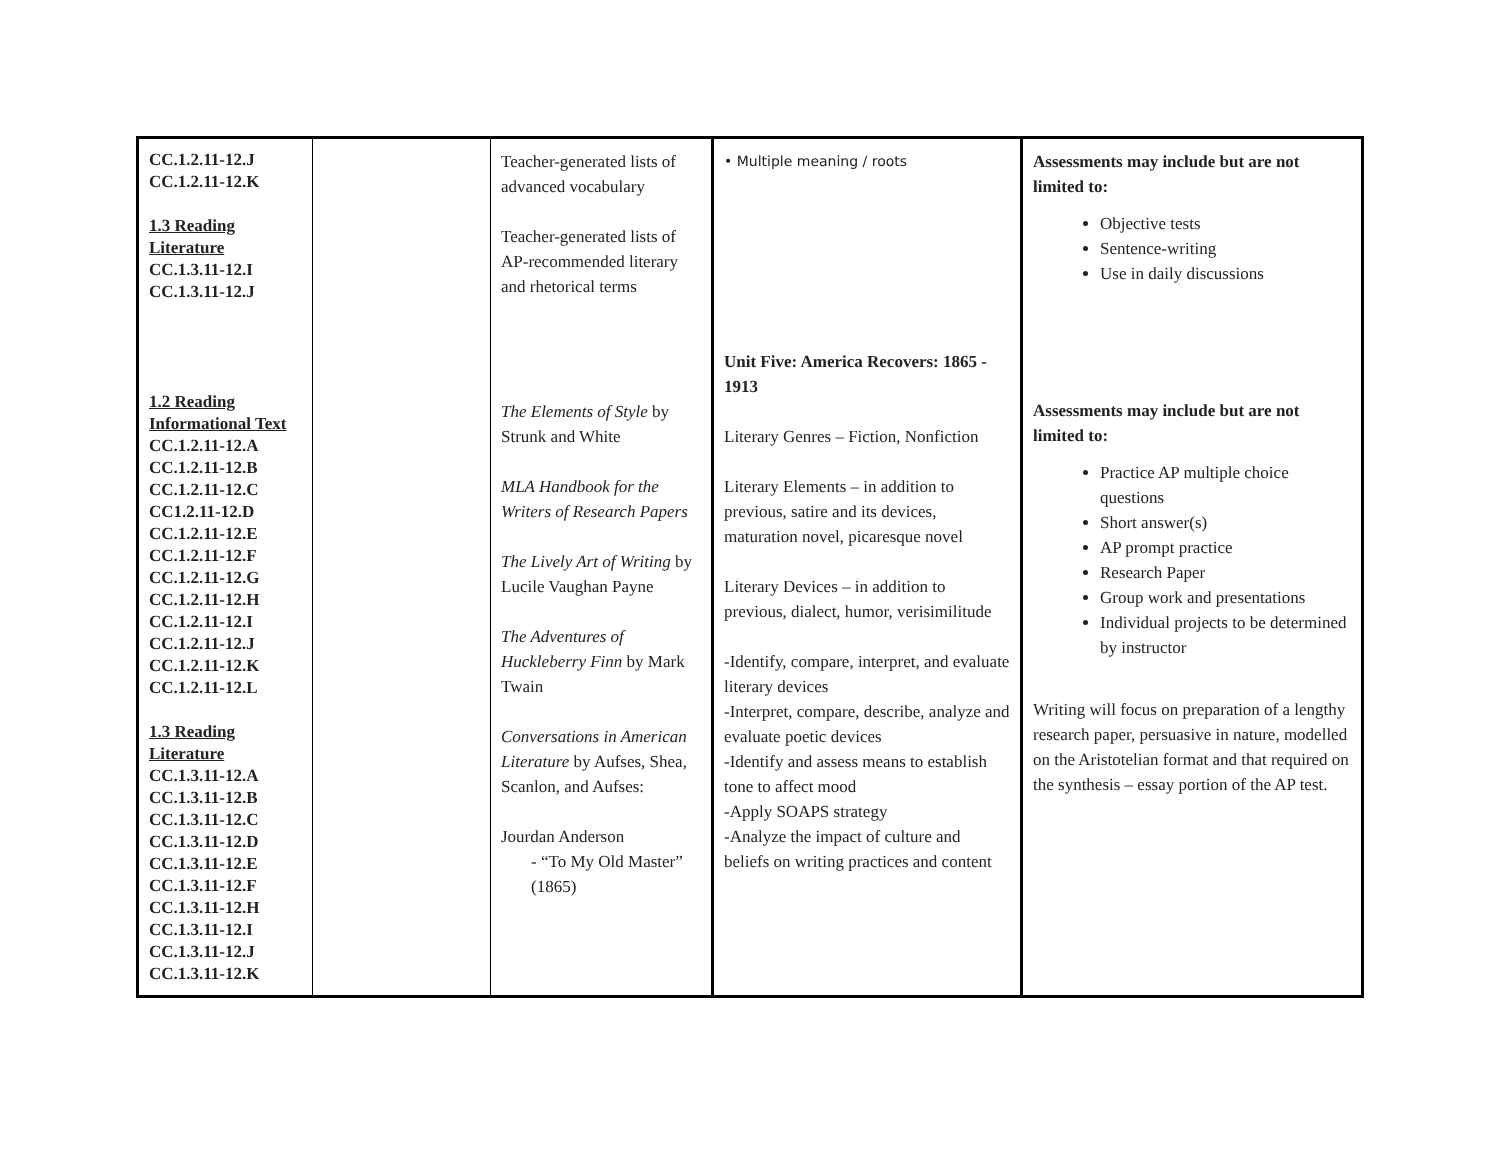| CC.1.2.11-12.J CC.1.2.11-12.K 1.3 Reading Literature CC.1.3.11-12.I CC.1.3.11-12.J 1.2 Reading Informational Text CC.1.2.11-12.A CC.1.2.11-12.B CC.1.2.11-12.C CC1.2.11-12.D CC.1.2.11-12.E CC.1.2.11-12.F CC.1.2.11-12.G CC.1.2.11-12.H CC.1.2.11-12.I CC.1.2.11-12.J CC.1.2.11-12.K CC.1.2.11-12.L 1.3 Reading Literature CC.1.3.11-12.A CC.1.3.11-12.B CC.1.3.11-12.C CC.1.3.11-12.D CC.1.3.11-12.E CC.1.3.11-12.F CC.1.3.11-12.H CC.1.3.11-12.I CC.1.3.11-12.J CC.1.3.11-12.K | | Teacher-generated lists of advanced vocabulary Teacher-generated lists of AP-recommended literary and rhetorical terms The Elements of Style by Strunk and White MLA Handbook for the Writers of Research Papers The Lively Art of Writing by Lucile Vaughan Payne The Adventures of Huckleberry Finn by Mark Twain Conversations in American Literature by Aufses, Shea, Scanlon, and Aufses: Jourdan Anderson - “To My Old Master” (1865) | • Multiple meaning / roots Unit Five: America Recovers: 1865 - 1913 Literary Genres – Fiction, Nonfiction Literary Elements – in addition to previous, satire and its devices, maturation novel, picaresque novel Literary Devices – in addition to previous, dialect, humor, verisimilitude -Identify, compare, interpret, and evaluate literary devices -Interpret, compare, describe, analyze and evaluate poetic devices -Identify and assess means to establish tone to affect mood -Apply SOAPS strategy -Analyze the impact of culture and beliefs on writing practices and content | Assessments may include but are not limited to: Objective tests Sentence-writing Use in daily discussions Assessments may include but are not limited to: Practice AP multiple choice questions Short answer(s) AP prompt practice Research Paper Group work and presentations Individual projects to be determined by instructor Writing will focus on preparation of a lengthy research paper, persuasive in nature, modelled on the Aristotelian format and that required on the synthesis – essay portion of the AP test. |